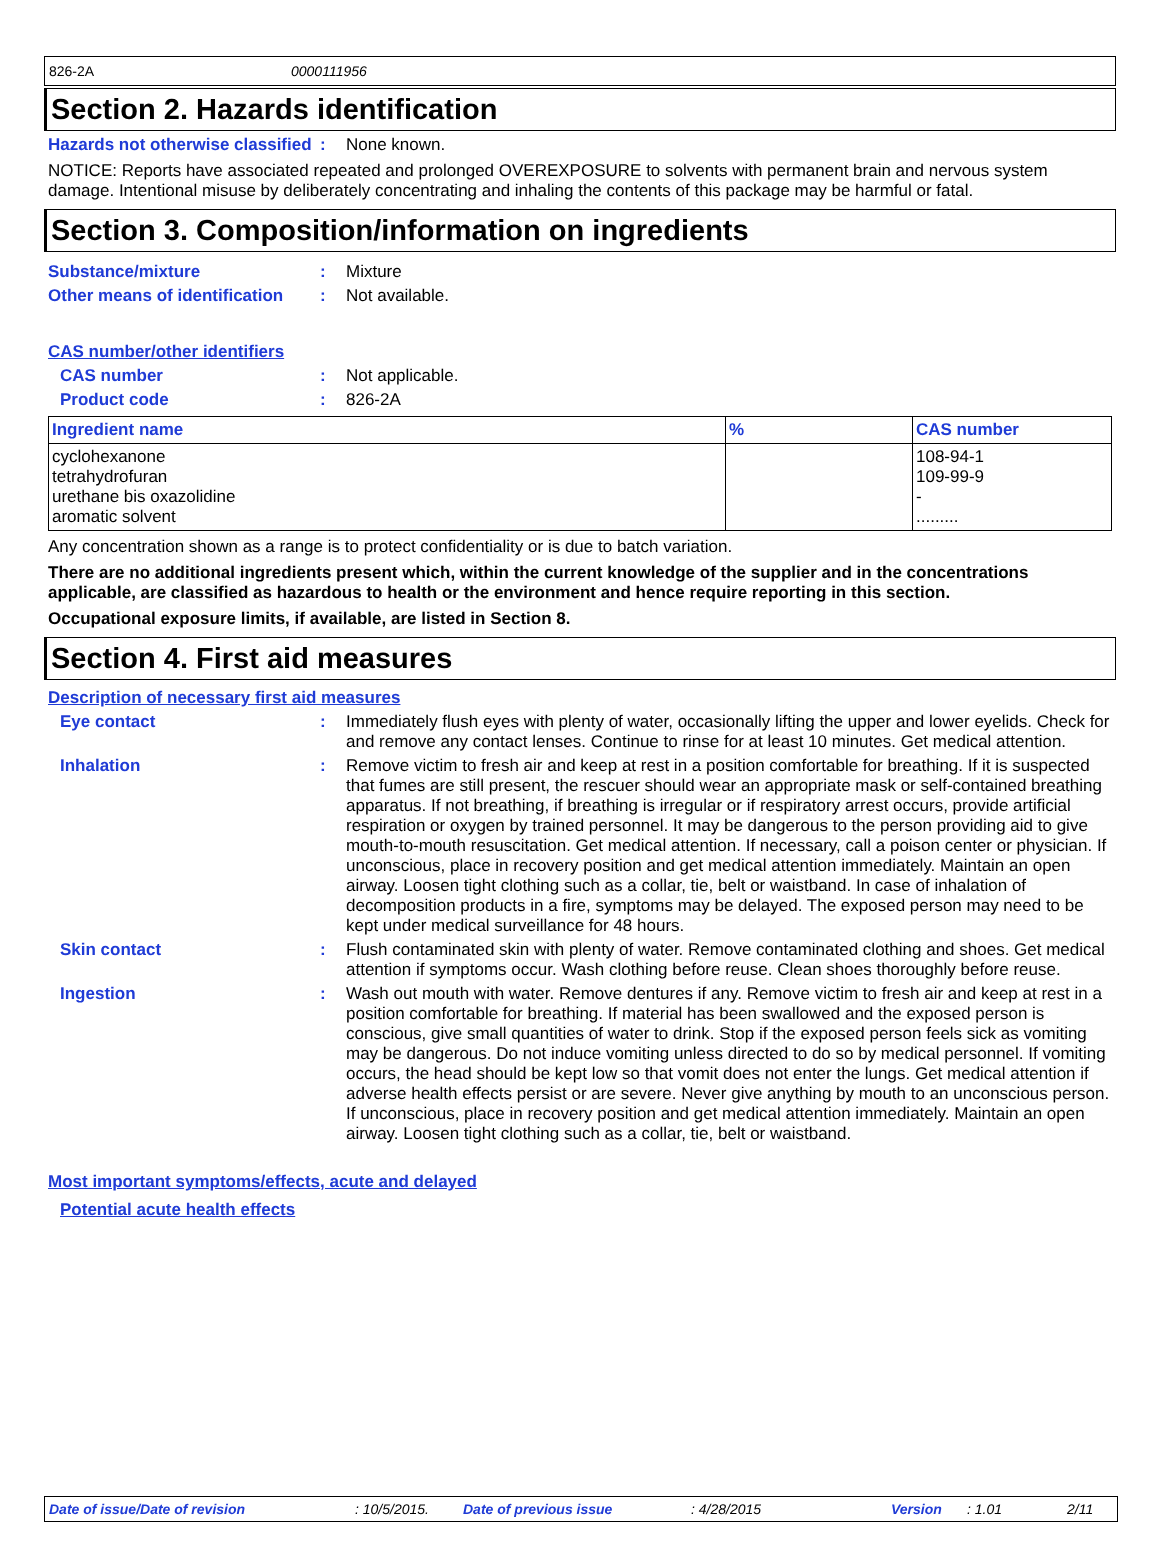826-2A 0000111956
Section 2. Hazards identification
Hazards not otherwise classified
: None known.
NOTICE: Reports have associated repeated and prolonged OVEREXPOSURE to solvents with permanent brain and nervous system damage. Intentional misuse by deliberately concentrating and inhaling the contents of this package may be harmful or fatal.
Section 3. Composition/information on ingredients
Substance/mixture : Mixture
Other means of identification
: Not available.
CAS number/other identifiers
CAS number : Not applicable.
Product code : 826-2A
| Ingredient name | % | CAS number |
| --- | --- | --- |
| cyclohexanone tetrahydrofuran urethane bis oxazolidine aromatic solvent | | 108-94-1 109-99-9 - ......... |
Any concentration shown as a range is to protect confidentiality or is due to batch variation.
There are no additional ingredients present which, within the current knowledge of the supplier and in the concentrations applicable, are classified as hazardous to health or the environment and hence require reporting in this section.
Occupational exposure limits, if available, are listed in Section 8.
Section 4. First aid measures
Description of necessary first aid measures
Eye contact : Immediately flush eyes with plenty of water, occasionally lifting the upper and lower eyelids. Check for and remove any contact lenses. Continue to rinse for at least 10 minutes. Get medical attention.
Inhalation : Remove victim to fresh air and keep at rest in a position comfortable for breathing. If it is suspected that fumes are still present, the rescuer should wear an appropriate mask or self-contained breathing apparatus. If not breathing, if breathing is irregular or if respiratory arrest occurs, provide artificial respiration or oxygen by trained personnel. It may be dangerous to the person providing aid to give mouth-to-mouth resuscitation. Get medical attention. If necessary, call a poison center or physician. If unconscious, place in recovery position and get medical attention immediately. Maintain an open airway. Loosen tight clothing such as a collar, tie, belt or waistband. In case of inhalation of decomposition products in a fire, symptoms may be delayed. The exposed person may need to be kept under medical surveillance for 48 hours.
Skin contact : Flush contaminated skin with plenty of water. Remove contaminated clothing and shoes. Get medical attention if symptoms occur. Wash clothing before reuse. Clean shoes thoroughly before reuse.
Ingestion : Wash out mouth with water. Remove dentures if any. Remove victim to fresh air and keep at rest in a position comfortable for breathing. If material has been swallowed and the exposed person is conscious, give small quantities of water to drink. Stop if the exposed person feels sick as vomiting may be dangerous. Do not induce vomiting unless directed to do so by medical personnel. If vomiting occurs, the head should be kept low so that vomit does not enter the lungs. Get medical attention if adverse health effects persist or are severe. Never give anything by mouth to an unconscious person. If unconscious, place in recovery position and get medical attention immediately. Maintain an open airway. Loosen tight clothing such as a collar, tie, belt or waistband.
Most important symptoms/effects, acute and delayed
Potential acute health effects
Date of issue/Date of revision: 10/5/2015. Date of previous issue: 4/28/2015 Version: 1.01 2/11